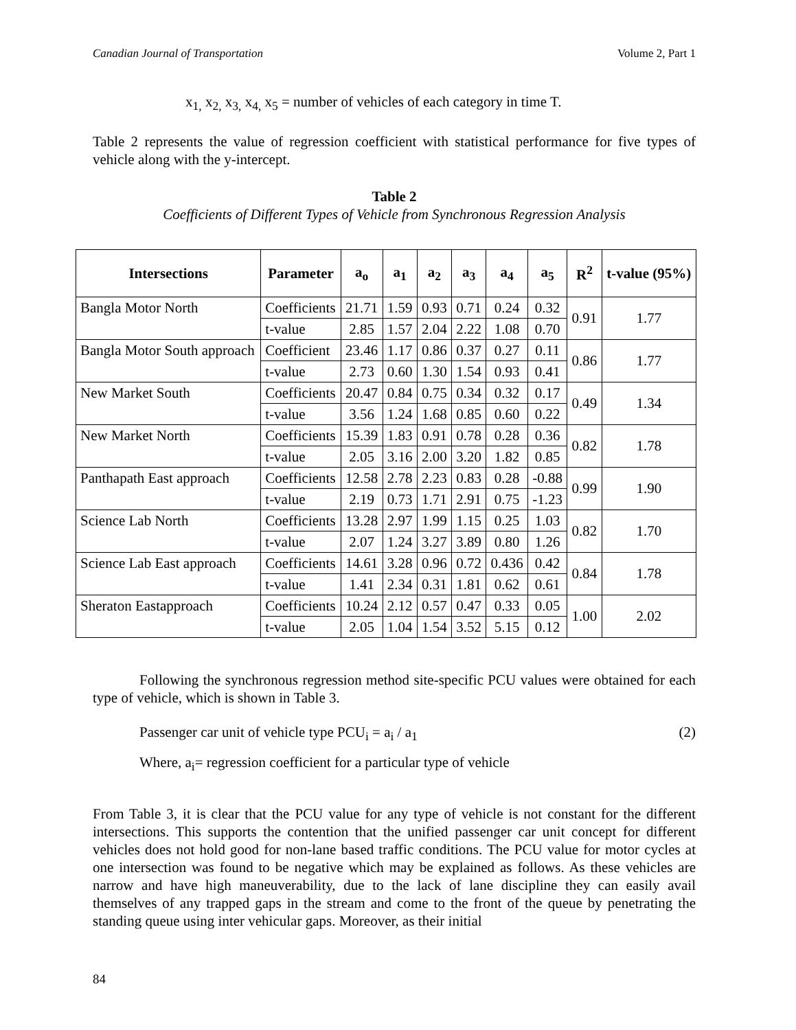Canadian Journal of Transportation Volume 2, Part 1
x<sub>1,</sub> x<sub>2,</sub> x<sub>3,</sub> x<sub>4,</sub> x<sub>5</sub> = number of vehicles of each category in time T.
Table 2 represents the value of regression coefficient with statistical performance for five types of vehicle along with the y-intercept.
Table 2
Coefficients of Different Types of Vehicle from Synchronous Regression Analysis
| Intersections | Parameter | a<sub>o</sub> | a<sub>1</sub> | a<sub>2</sub> | a<sub>3</sub> | a<sub>4</sub> | a<sub>5</sub> | R<sup>2</sup> | t-value (95%) |
| --- | --- | --- | --- | --- | --- | --- | --- | --- | --- |
| Bangla Motor North | Coefficients | 21.71 | 1.59 | 0.93 | 0.71 | 0.24 | 0.32 | 0.91 | 1.77 |
| | t-value | 2.85 | 1.57 | 2.04 | 2.22 | 1.08 | 0.70 | | |
| Bangla Motor South approach | Coefficient | 23.46 | 1.17 | 0.86 | 0.37 | 0.27 | 0.11 | 0.86 | 1.77 |
| | t-value | 2.73 | 0.60 | 1.30 | 1.54 | 0.93 | 0.41 | | |
| New Market South | Coefficients | 20.47 | 0.84 | 0.75 | 0.34 | 0.32 | 0.17 | 0.49 | 1.34 |
| | t-value | 3.56 | 1.24 | 1.68 | 0.85 | 0.60 | 0.22 | | |
| New Market North | Coefficients | 15.39 | 1.83 | 0.91 | 0.78 | 0.28 | 0.36 | 0.82 | 1.78 |
| | t-value | 2.05 | 3.16 | 2.00 | 3.20 | 1.82 | 0.85 | | |
| Panthapath East approach | Coefficients | 12.58 | 2.78 | 2.23 | 0.83 | 0.28 | -0.88 | 0.99 | 1.90 |
| | t-value | 2.19 | 0.73 | 1.71 | 2.91 | 0.75 | -1.23 | | |
| Science Lab North | Coefficients | 13.28 | 2.97 | 1.99 | 1.15 | 0.25 | 1.03 | 0.82 | 1.70 |
| | t-value | 2.07 | 1.24 | 3.27 | 3.89 | 0.80 | 1.26 | | |
| Science Lab East approach | Coefficients | 14.61 | 3.28 | 0.96 | 0.72 | 0.436 | 0.42 | 0.84 | 1.78 |
| | t-value | 1.41 | 2.34 | 0.31 | 1.81 | 0.62 | 0.61 | | |
| Sheraton Eastapproach | Coefficients | 10.24 | 2.12 | 0.57 | 0.47 | 0.33 | 0.05 | 1.00 | 2.02 |
| | t-value | 2.05 | 1.04 | 1.54 | 3.52 | 5.15 | 0.12 | | |
Following the synchronous regression method site-specific PCU values were obtained for each type of vehicle, which is shown in Table 3.
Passenger car unit of vehicle type PCU<sub>i</sub> = a<sub>i</sub> / a<sub>1</sub> (2)
Where, a<sub>i</sub>= regression coefficient for a particular type of vehicle
From Table 3, it is clear that the PCU value for any type of vehicle is not constant for the different intersections. This supports the contention that the unified passenger car unit concept for different vehicles does not hold good for non-lane based traffic conditions. The PCU value for motor cycles at one intersection was found to be negative which may be explained as follows. As these vehicles are narrow and have high maneuverability, due to the lack of lane discipline they can easily avail themselves of any trapped gaps in the stream and come to the front of the queue by penetrating the standing queue using inter vehicular gaps. Moreover, as their initial
84